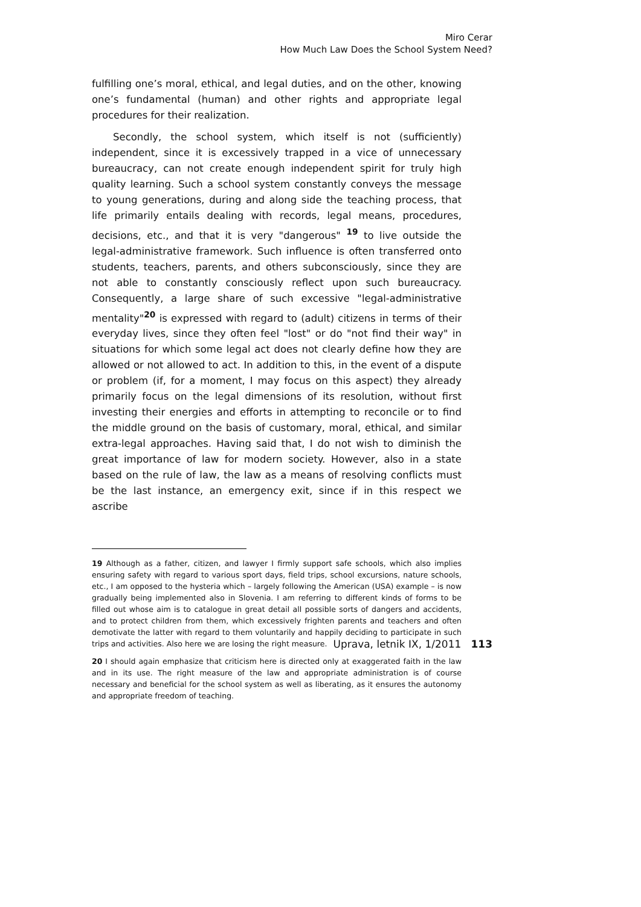Miro Cerar
How Much Law Does the School System Need?
fulfilling one’s moral, ethical, and legal duties, and on the other, knowing one’s fundamental (human) and other rights and appropriate legal procedures for their realization.
Secondly, the school system, which itself is not (sufficiently) independent, since it is excessively trapped in a vice of unnecessary bureaucracy, can not create enough independent spirit for truly high quality learning. Such a school system constantly conveys the message to young generations, during and along side the teaching process, that life primarily entails dealing with records, legal means, procedures, decisions, etc., and that it is very "dangerous" <sup>19</sup> to live outside the legal-administrative framework. Such influence is often transferred onto students, teachers, parents, and others subconsciously, since they are not able to constantly consciously reflect upon such bureaucracy. Consequently, a large share of such excessive "legal-administrative mentality"<sup>20</sup> is expressed with regard to (adult) citizens in terms of their everyday lives, since they often feel "lost" or do "not find their way" in situations for which some legal act does not clearly define how they are allowed or not allowed to act. In addition to this, in the event of a dispute or problem (if, for a moment, I may focus on this aspect) they already primarily focus on the legal dimensions of its resolution, without first investing their energies and efforts in attempting to reconcile or to find the middle ground on the basis of customary, moral, ethical, and similar extra-legal approaches. Having said that, I do not wish to diminish the great importance of law for modern society. However, also in a state based on the rule of law, the law as a means of resolving conflicts must be the last instance, an emergency exit, since if in this respect we ascribe
19 Although as a father, citizen, and lawyer I firmly support safe schools, which also implies ensuring safety with regard to various sport days, field trips, school excursions, nature schools, etc., I am opposed to the hysteria which – largely following the American (USA) example – is now gradually being implemented also in Slovenia. I am referring to different kinds of forms to be filled out whose aim is to catalogue in great detail all possible sorts of dangers and accidents, and to protect children from them, which excessively frighten parents and teachers and often demotivate the latter with regard to them voluntarily and happily deciding to participate in such trips and activities. Also here we are losing the right measure.
20 I should again emphasize that criticism here is directed only at exaggerated faith in the law and in its use. The right measure of the law and appropriate administration is of course necessary and beneficial for the school system as well as liberating, as it ensures the autonomy and appropriate freedom of teaching.
Uprava, letnik IX, 1/2011 113